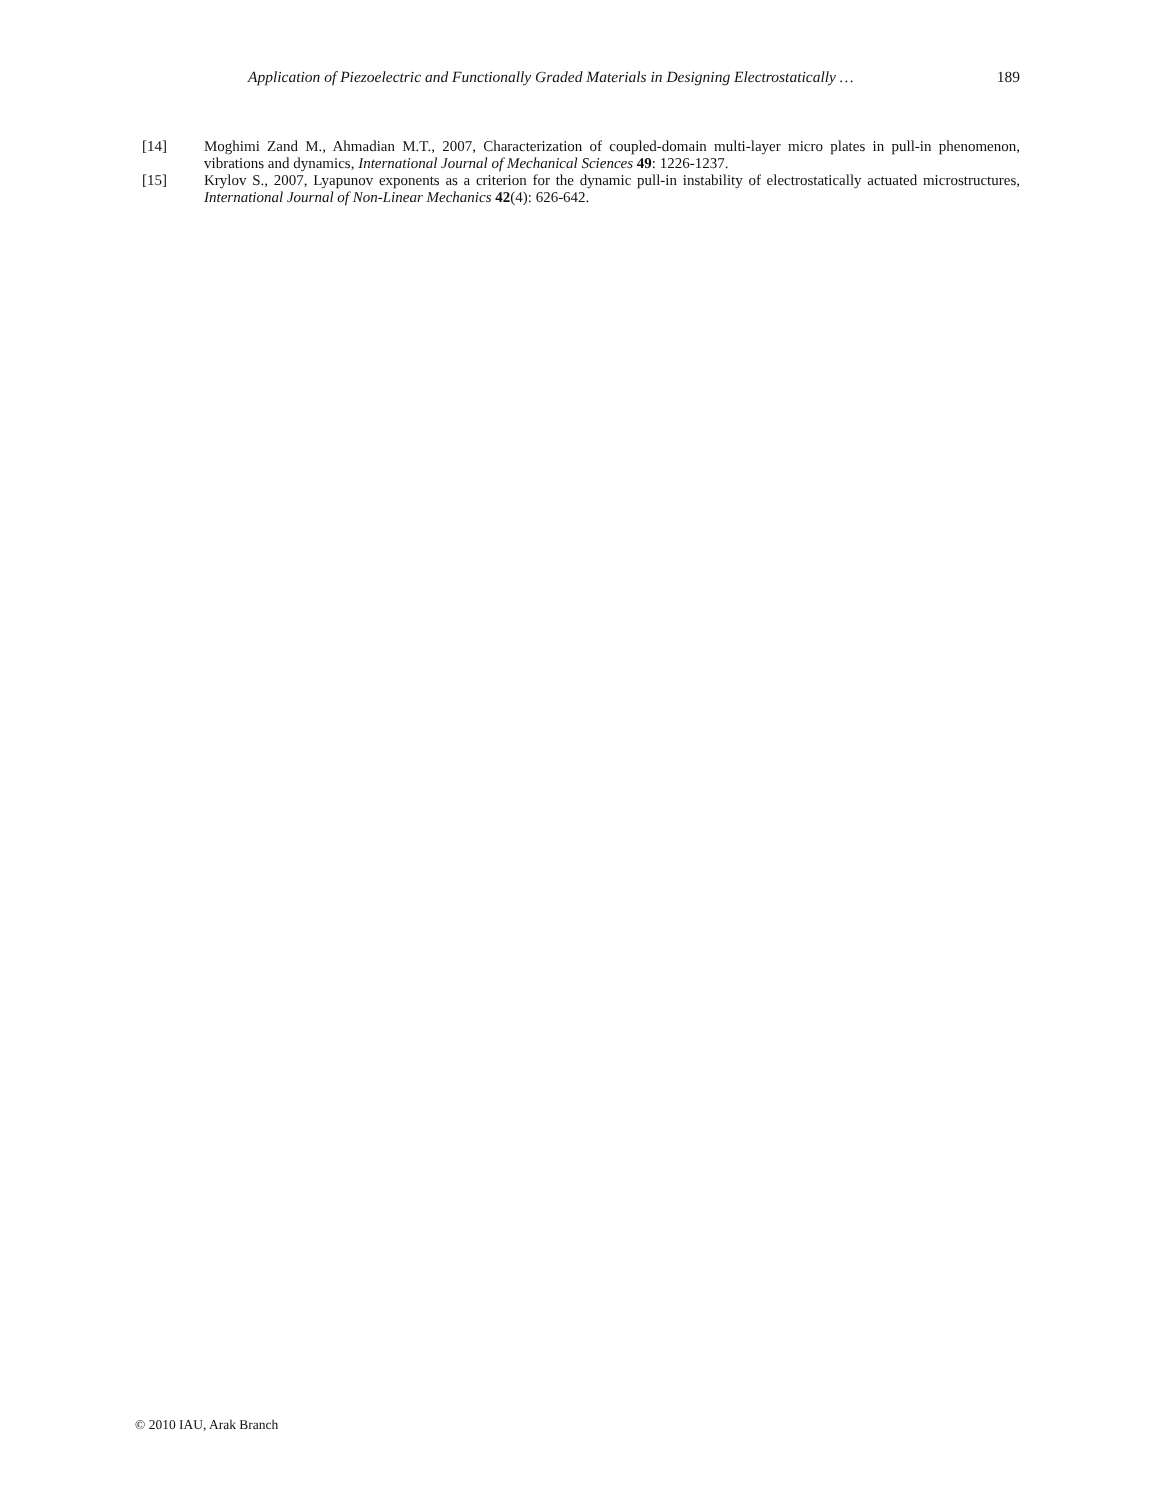Application of Piezoelectric and Functionally Graded Materials in Designing Electrostatically … 189
[14] Moghimi Zand M., Ahmadian M.T., 2007, Characterization of coupled-domain multi-layer micro plates in pull-in phenomenon, vibrations and dynamics, International Journal of Mechanical Sciences 49: 1226-1237.
[15] Krylov S., 2007, Lyapunov exponents as a criterion for the dynamic pull-in instability of electrostatically actuated microstructures, International Journal of Non-Linear Mechanics 42(4): 626-642.
© 2010 IAU, Arak Branch